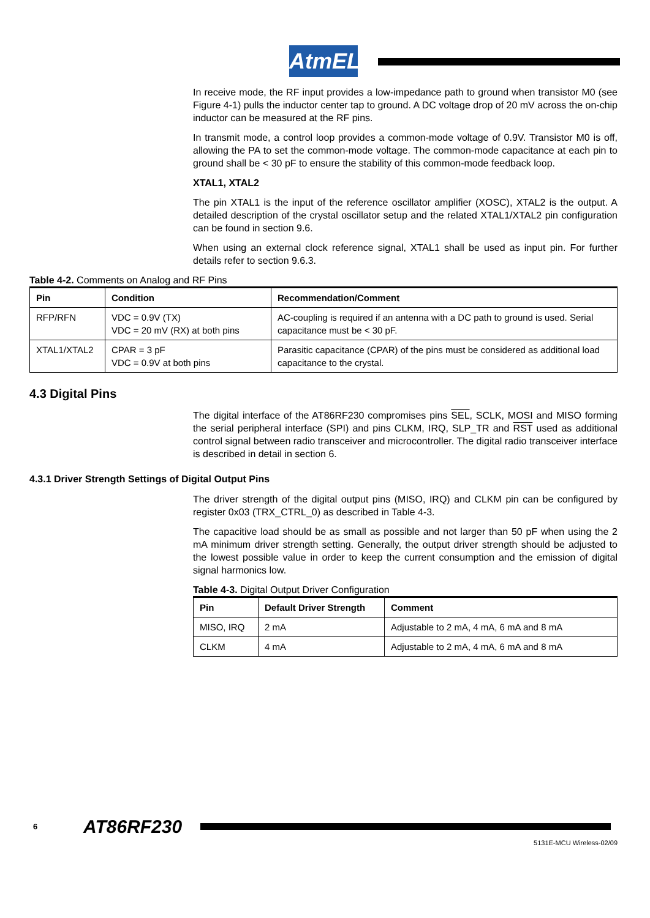AtmEL
In receive mode, the RF input provides a low-impedance path to ground when transistor M0 (see Figure 4-1) pulls the inductor center tap to ground. A DC voltage drop of 20 mV across the on-chip inductor can be measured at the RF pins.
In transmit mode, a control loop provides a common-mode voltage of 0.9V. Transistor M0 is off, allowing the PA to set the common-mode voltage. The common-mode capacitance at each pin to ground shall be < 30 pF to ensure the stability of this common-mode feedback loop.
XTAL1, XTAL2
The pin XTAL1 is the input of the reference oscillator amplifier (XOSC), XTAL2 is the output. A detailed description of the crystal oscillator setup and the related XTAL1/XTAL2 pin configuration can be found in section 9.6.
When using an external clock reference signal, XTAL1 shall be used as input pin. For further details refer to section 9.6.3.
Table 4-2. Comments on Analog and RF Pins
| Pin | Condition | Recommendation/Comment |
| --- | --- | --- |
| RFP/RFN | VDC = 0.9V (TX) VDC = 20 mV (RX) at both pins | AC-coupling is required if an antenna with a DC path to ground is used. Serial capacitance must be < 30 pF. |
| XTAL1/XTAL2 | CPAR = 3 pF VDC = 0.9V at both pins | Parasitic capacitance (CPAR) of the pins must be considered as additional load capacitance to the crystal. |
4.3 Digital Pins
The digital interface of the AT86RF230 compromises pins SEL, SCLK, MOSI and MISO forming the serial peripheral interface (SPI) and pins CLKM, IRQ, SLP_TR and RST used as additional control signal between radio transceiver and microcontroller. The digital radio transceiver interface is described in detail in section 6.
4.3.1 Driver Strength Settings of Digital Output Pins
The driver strength of the digital output pins (MISO, IRQ) and CLKM pin can be configured by register 0x03 (TRX_CTRL_0) as described in Table 4-3.
The capacitive load should be as small as possible and not larger than 50 pF when using the 2 mA minimum driver strength setting. Generally, the output driver strength should be adjusted to the lowest possible value in order to keep the current consumption and the emission of digital signal harmonics low.
Table 4-3. Digital Output Driver Configuration
| Pin | Default Driver Strength | Comment |
| --- | --- | --- |
| MISO, IRQ | 2 mA | Adjustable to 2 mA, 4 mA, 6 mA and 8 mA |
| CLKM | 4 mA | Adjustable to 2 mA, 4 mA, 6 mA and 8 mA |
6 AT86RF230
5131E-MCU Wireless-02/09